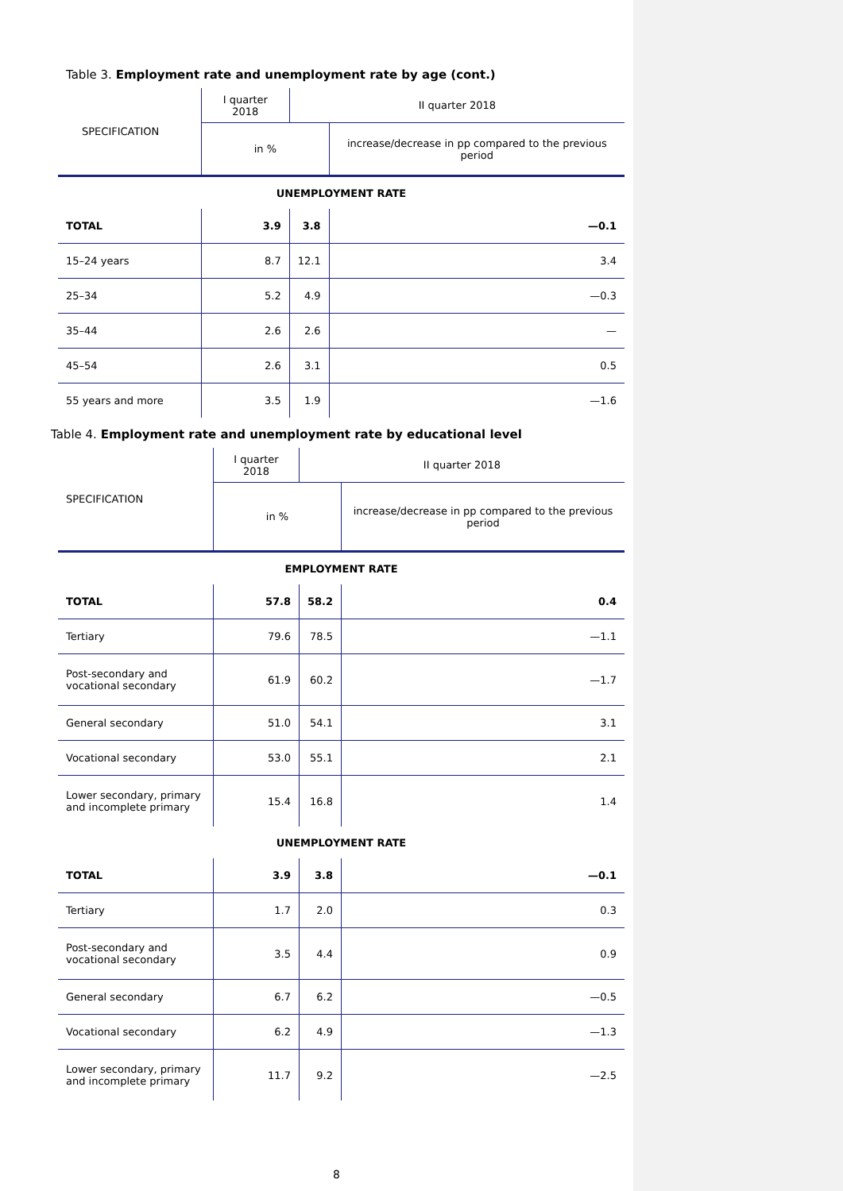Table 3. Employment rate and unemployment rate by age (cont.)
| SPECIFICATION | I quarter 2018 | II quarter 2018 | |
| --- | --- | --- | --- |
| | in % | | increase/decrease in pp compared to the previous period |
| UNEMPLOYMENT RATE | | | |
| TOTAL | 3.9 | 3.8 | —0.1 |
| 15–24 years | 8.7 | 12.1 | 3.4 |
| 25–34 | 5.2 | 4.9 | —0.3 |
| 35–44 | 2.6 | 2.6 | — |
| 45–54 | 2.6 | 3.1 | 0.5 |
| 55 years and more | 3.5 | 1.9 | —1.6 |
Table 4. Employment rate and unemployment rate by educational level
| SPECIFICATION | I quarter 2018 | II quarter 2018 | |
| --- | --- | --- | --- |
| | in % | | increase/decrease in pp compared to the previous period |
| EMPLOYMENT RATE | | | |
| TOTAL | 57.8 | 58.2 | 0.4 |
| Tertiary | 79.6 | 78.5 | —1.1 |
| Post-secondary and vocational secondary | 61.9 | 60.2 | —1.7 |
| General secondary | 51.0 | 54.1 | 3.1 |
| Vocational secondary | 53.0 | 55.1 | 2.1 |
| Lower secondary, primary and incomplete primary | 15.4 | 16.8 | 1.4 |
| UNEMPLOYMENT RATE | | | |
| TOTAL | 3.9 | 3.8 | —0.1 |
| Tertiary | 1.7 | 2.0 | 0.3 |
| Post-secondary and vocational secondary | 3.5 | 4.4 | 0.9 |
| General secondary | 6.7 | 6.2 | —0.5 |
| Vocational secondary | 6.2 | 4.9 | —1.3 |
| Lower secondary, primary and incomplete primary | 11.7 | 9.2 | —2.5 |
8